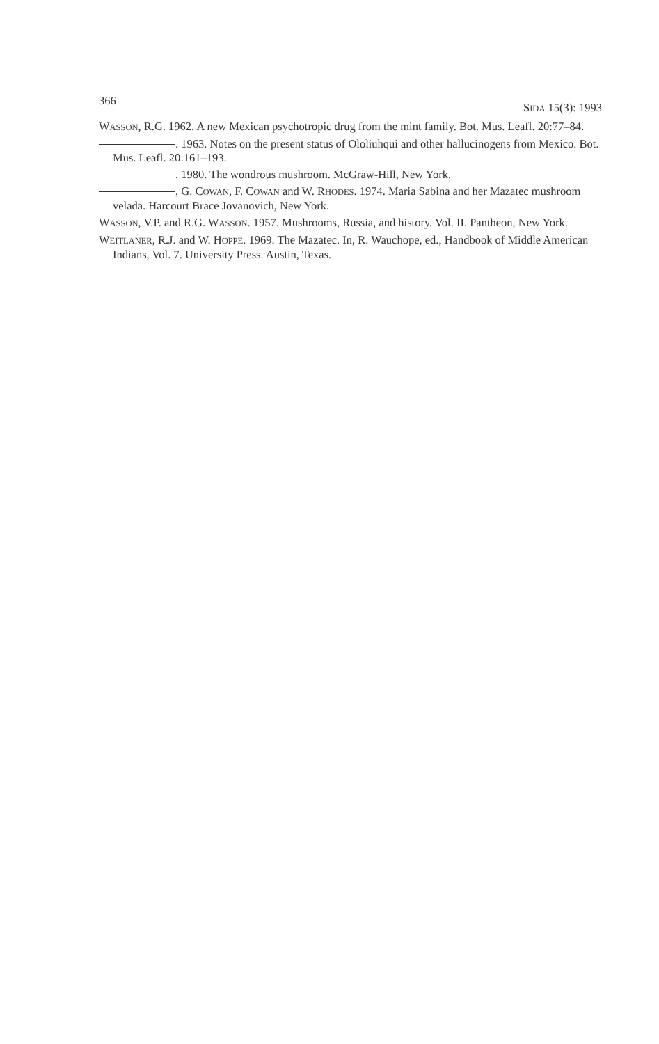366 SIDA 15(3): 1993
WASSON, R.G. 1962. A new Mexican psychotropic drug from the mint family. Bot. Mus. Leafl. 20:77–84.
. 1963. Notes on the present status of Ololiuhqui and other hallucinogens from Mexico. Bot. Mus. Leafl. 20:161–193.
. 1980. The wondrous mushroom. McGraw-Hill, New York.
, G. COWAN, F. COWAN and W. RHODES. 1974. Maria Sabina and her Mazatec mushroom velada. Harcourt Brace Jovanovich, New York.
WASSON, V.P. and R.G. WASSON. 1957. Mushrooms, Russia, and history. Vol. II. Pantheon, New York.
WEITLANER, R.J. and W. HOPPE. 1969. The Mazatec. In, R. Wauchope, ed., Handbook of Middle American Indians, Vol. 7. University Press. Austin, Texas.